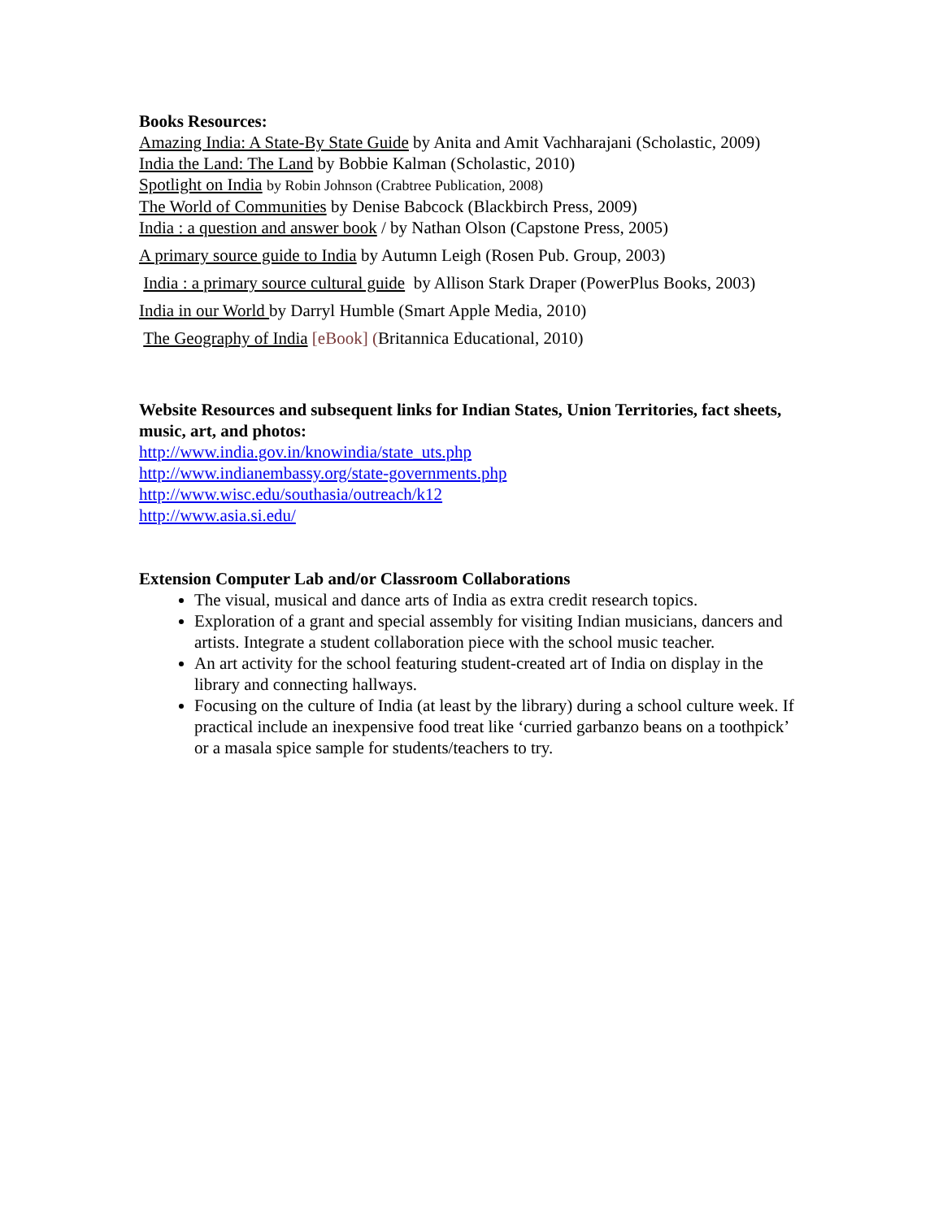Books Resources:
Amazing India: A State-By State Guide by Anita and Amit Vachharajani (Scholastic, 2009)
India the Land: The Land by Bobbie Kalman (Scholastic, 2010)
Spotlight on India by Robin Johnson (Crabtree Publication, 2008)
The World of Communities by Denise Babcock (Blackbirch Press, 2009)
India : a question and answer book / by Nathan Olson (Capstone Press, 2005)
A primary source guide to India by Autumn Leigh (Rosen Pub. Group, 2003)
India : a primary source cultural guide by Allison Stark Draper (PowerPlus Books, 2003)
India in our World by Darryl Humble (Smart Apple Media, 2010)
The Geography of India [eBook] (Britannica Educational, 2010)
Website Resources and subsequent links for Indian States, Union Territories, fact sheets, music, art, and photos:
http://www.india.gov.in/knowindia/state_uts.php
http://www.indianembassy.org/state-governments.php
http://www.wisc.edu/southasia/outreach/k12
http://www.asia.si.edu/
Extension Computer Lab and/or Classroom Collaborations
The visual, musical and dance arts of India as extra credit research topics.
Exploration of a grant and special assembly for visiting Indian musicians, dancers and artists. Integrate a student collaboration piece with the school music teacher.
An art activity for the school featuring student-created art of India on display in the library and connecting hallways.
Focusing on the culture of India (at least by the library) during a school culture week. If practical include an inexpensive food treat like ‘curried garbanzo beans on a toothpick’ or a masala spice sample for students/teachers to try.